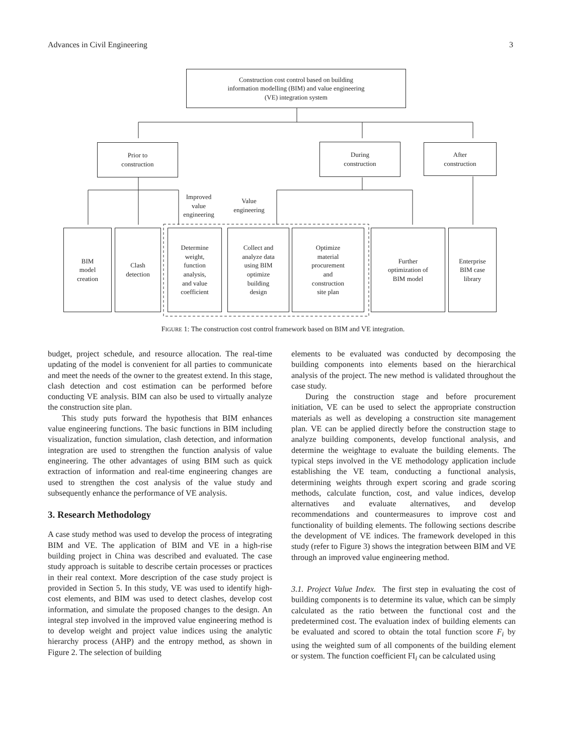Advances in Civil Engineering 3
Construction cost control based on building
information modelling (BIM) and value engineering
(VE) integration system
Prior to
construction
During
construction
After
construction
Improved
value
engineering
Value
engineering
BIM
model
creation
Clash
detection
Determine
weight,
function
analysis,
and value
coefficient
Collect and
analyze data
using BIM
optimize
building
design
Optimize
material
procurement
and
construction
site plan
Further
optimization of
BIM model
Enterprise
BIM case
library
FIGURE 1: The construction cost control framework based on BIM and VE integration.
budget, project schedule, and resource allocation. The real-time updating of the model is convenient for all parties to communicate and meet the needs of the owner to the greatest extend. In this stage, clash detection and cost estimation can be performed before conducting VE analysis. BIM can also be used to virtually analyze the construction site plan.
This study puts forward the hypothesis that BIM enhances value engineering functions. The basic functions in BIM including visualization, function simulation, clash detection, and information integration are used to strengthen the function analysis of value engineering. The other advantages of using BIM such as quick extraction of information and real-time engineering changes are used to strengthen the cost analysis of the value study and subsequently enhance the performance of VE analysis.
3. Research Methodology
A case study method was used to develop the process of integrating BIM and VE. The application of BIM and VE in a high-rise building project in China was described and evaluated. The case study approach is suitable to describe certain processes or practices in their real context. More description of the case study project is provided in Section 5. In this study, VE was used to identify high-cost elements, and BIM was used to detect clashes, develop cost information, and simulate the proposed changes to the design. An integral step involved in the improved value engineering method is to develop weight and project value indices using the analytic hierarchy process (AHP) and the entropy method, as shown in Figure 2. The selection of building
elements to be evaluated was conducted by decomposing the building components into elements based on the hierarchical analysis of the project. The new method is validated throughout the case study.
During the construction stage and before procurement initiation, VE can be used to select the appropriate construction materials as well as developing a construction site management plan. VE can be applied directly before the construction stage to analyze building components, develop functional analysis, and determine the weightage to evaluate the building elements. The typical steps involved in the VE methodology application include establishing the VE team, conducting a functional analysis, determining weights through expert scoring and grade scoring methods, calculate function, cost, and value indices, develop alternatives and evaluate alternatives, and develop recommendations and countermeasures to improve cost and functionality of building elements. The following sections describe the development of VE indices. The framework developed in this study (refer to Figure 3) shows the integration between BIM and VE through an improved value engineering method.
3.1. Project Value Index. The first step in evaluating the cost of building components is to determine its value, which can be simply calculated as the ratio between the functional cost and the predetermined cost. The evaluation index of building elements can be evaluated and scored to obtain the total function score F<sub>i</sub> by using the weighted sum of all components of the building element or system. The function coefficient FI<sub>i</sub> can be calculated using